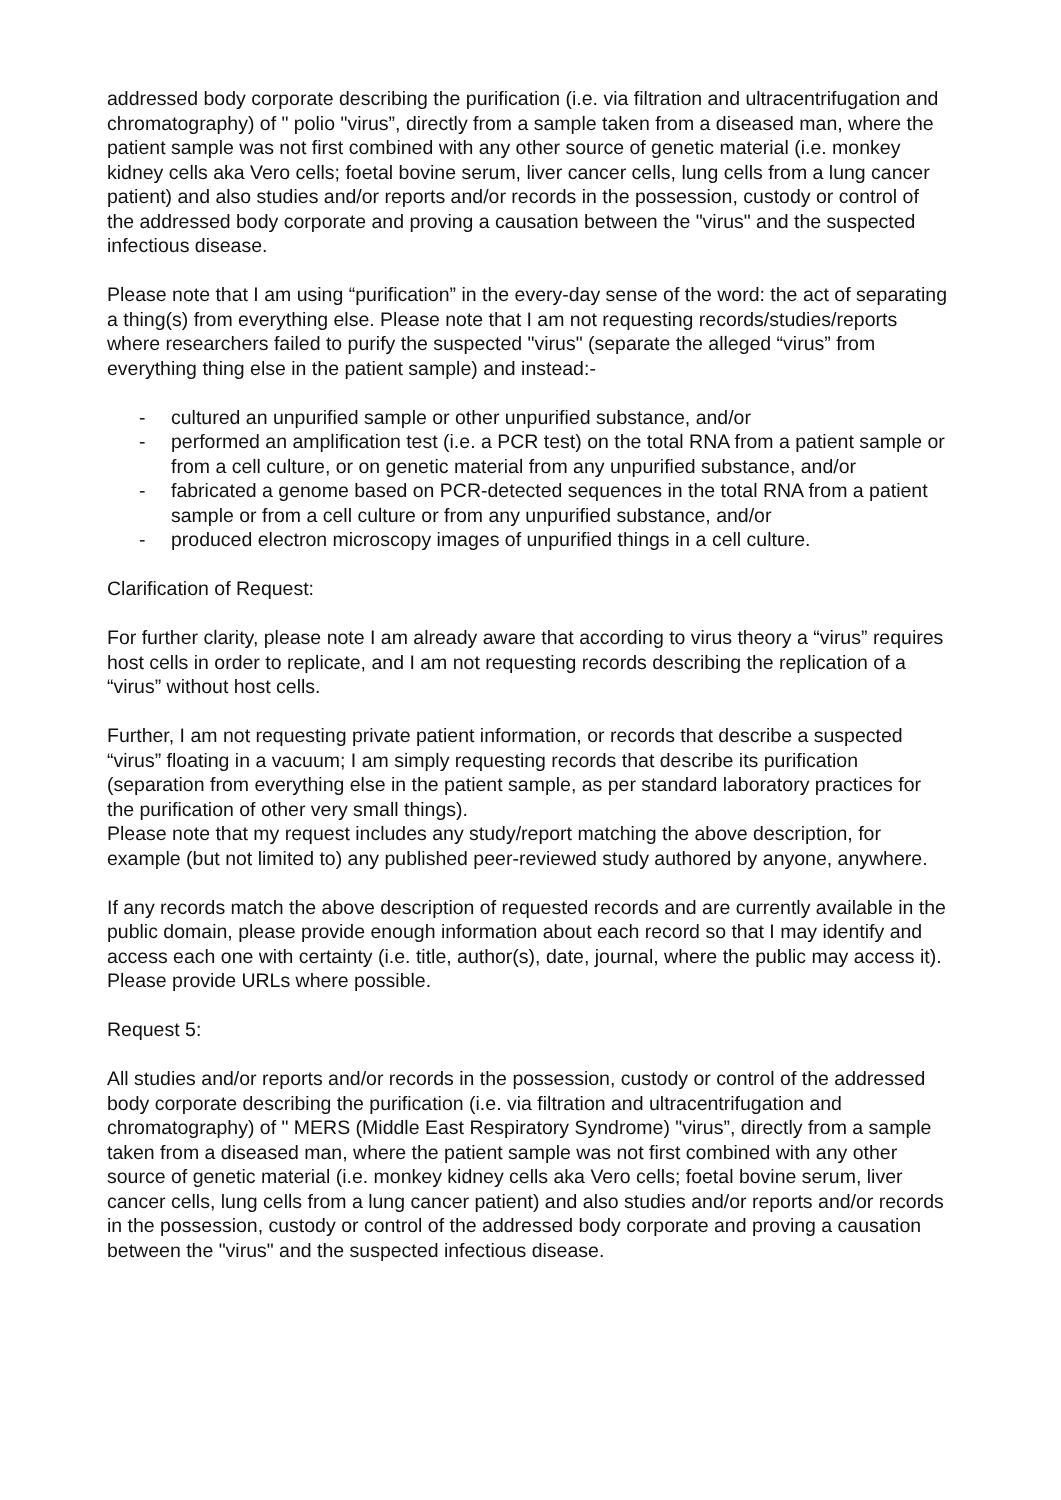addressed body corporate describing the purification (i.e. via filtration and ultracentrifugation and chromatography) of " polio "virus”, directly from a sample taken from a diseased man, where the patient sample was not first combined with any other source of genetic material (i.e. monkey kidney cells aka Vero cells; foetal bovine serum, liver cancer cells, lung cells from a lung cancer patient) and also studies and/or reports and/or records in the possession, custody or control of the addressed body corporate and proving a causation between the "virus" and the suspected infectious disease.
Please note that I am using “purification” in the every-day sense of the word: the act of separating a thing(s) from everything else. Please note that I am not requesting records/studies/reports where researchers failed to purify the suspected "virus" (separate the alleged “virus” from everything thing else in the patient sample) and instead:-
- cultured an unpurified sample or other unpurified substance, and/or
- performed an amplification test (i.e. a PCR test) on the total RNA from a patient sample or from a cell culture, or on genetic material from any unpurified substance, and/or
- fabricated a genome based on PCR-detected sequences in the total RNA from a patient sample or from a cell culture or from any unpurified substance, and/or
- produced electron microscopy images of unpurified things in a cell culture.
Clarification of Request:
For further clarity, please note I am already aware that according to virus theory a “virus” requires host cells in order to replicate, and I am not requesting records describing the replication of a “virus” without host cells.
Further, I am not requesting private patient information, or records that describe a suspected “virus” floating in a vacuum; I am simply requesting records that describe its purification (separation from everything else in the patient sample, as per standard laboratory practices for the purification of other very small things).
Please note that my request includes any study/report matching the above description, for example (but not limited to) any published peer-reviewed study authored by anyone, anywhere.
If any records match the above description of requested records and are currently available in the public domain, please provide enough information about each record so that I may identify and access each one with certainty (i.e. title, author(s), date, journal, where the public may access it). Please provide URLs where possible.
Request 5:
All studies and/or reports and/or records in the possession, custody or control of the addressed body corporate describing the purification (i.e. via filtration and ultracentrifugation and chromatography) of " MERS (Middle East Respiratory Syndrome) "virus”, directly from a sample taken from a diseased man, where the patient sample was not first combined with any other source of genetic material (i.e. monkey kidney cells aka Vero cells; foetal bovine serum, liver cancer cells, lung cells from a lung cancer patient) and also studies and/or reports and/or records in the possession, custody or control of the addressed body corporate and proving a causation between the "virus" and the suspected infectious disease.